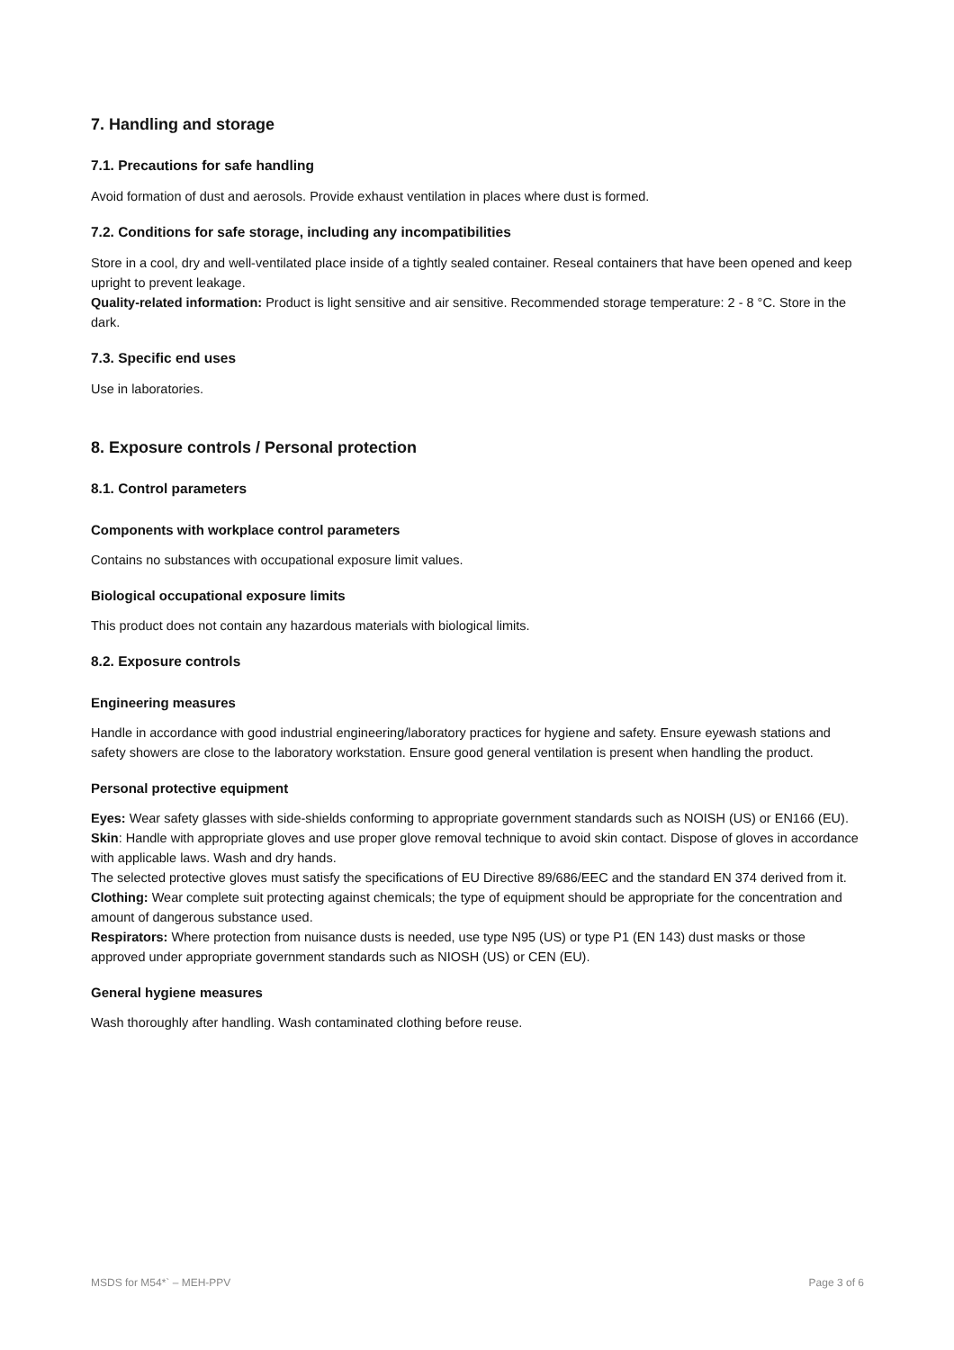7. Handling and storage
7.1. Precautions for safe handling
Avoid formation of dust and aerosols. Provide exhaust ventilation in places where dust is formed.
7.2. Conditions for safe storage, including any incompatibilities
Store in a cool, dry and well-ventilated place inside of a tightly sealed container. Reseal containers that have been opened and keep upright to prevent leakage.
Quality-related information: Product is light sensitive and air sensitive. Recommended storage temperature: 2 - 8 °C. Store in the dark.
7.3. Specific end uses
Use in laboratories.
8. Exposure controls / Personal protection
8.1. Control parameters
Components with workplace control parameters
Contains no substances with occupational exposure limit values.
Biological occupational exposure limits
This product does not contain any hazardous materials with biological limits.
8.2. Exposure controls
Engineering measures
Handle in accordance with good industrial engineering/laboratory practices for hygiene and safety. Ensure eyewash stations and safety showers are close to the laboratory workstation. Ensure good general ventilation is present when handling the product.
Personal protective equipment
Eyes: Wear safety glasses with side-shields conforming to appropriate government standards such as NOISH (US) or EN166 (EU).
Skin: Handle with appropriate gloves and use proper glove removal technique to avoid skin contact. Dispose of gloves in accordance with applicable laws. Wash and dry hands.
The selected protective gloves must satisfy the specifications of EU Directive 89/686/EEC and the standard EN 374 derived from it.
Clothing: Wear complete suit protecting against chemicals; the type of equipment should be appropriate for the concentration and amount of dangerous substance used.
Respirators: Where protection from nuisance dusts is needed, use type N95 (US) or type P1 (EN 143) dust masks or those approved under appropriate government standards such as NIOSH (US) or CEN (EU).
General hygiene measures
Wash thoroughly after handling. Wash contaminated clothing before reuse.
MSDS for M54*` – MEH-PPV Page 3 of 6